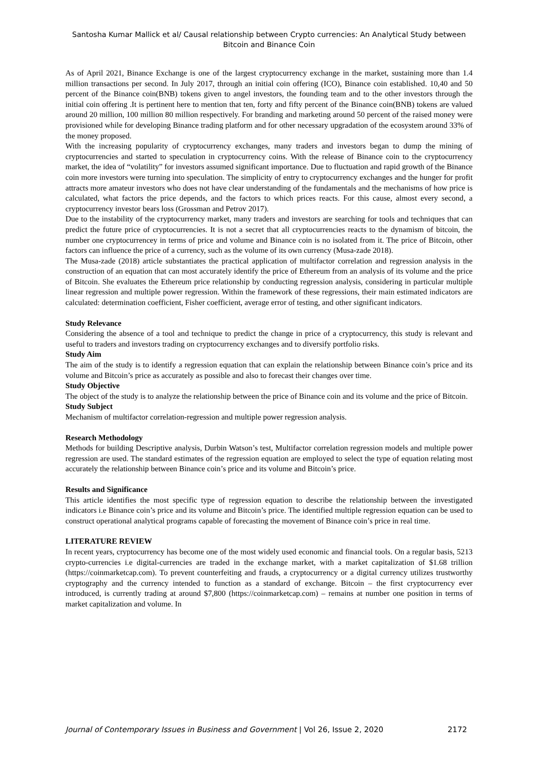Santosha Kumar Mallick et al/ Causal relationship between Crypto currencies: An Analytical Study between Bitcoin and Binance Coin
As of April 2021, Binance Exchange is one of the largest cryptocurrency exchange in the market, sustaining more than 1.4 million transactions per second. In July 2017, through an initial coin offering (ICO), Binance coin established. 10,40 and 50 percent of the Binance coin(BNB) tokens given to angel investors, the founding team and to the other investors through the initial coin offering .It is pertinent here to mention that ten, forty and fifty percent of the Binance coin(BNB) tokens are valued around 20 million, 100 million 80 million respectively. For branding and marketing around 50 percent of the raised money were provisioned while for developing Binance trading platform and for other necessary upgradation of the ecosystem around 33% of the money proposed.
With the increasing popularity of cryptocurrency exchanges, many traders and investors began to dump the mining of cryptocurrencies and started to speculation in cryptocurrency coins. With the release of Binance coin to the cryptocurrency market, the idea of “volatility” for investors assumed significant importance. Due to fluctuation and rapid growth of the Binance coin more investors were turning into speculation. The simplicity of entry to cryptocurrency exchanges and the hunger for profit attracts more amateur investors who does not have clear understanding of the fundamentals and the mechanisms of how price is calculated, what factors the price depends, and the factors to which prices reacts. For this cause, almost every second, a cryptocurrency investor bears loss (Grossman and Petrov 2017).
Due to the instability of the cryptocurrency market, many traders and investors are searching for tools and techniques that can predict the future price of cryptocurrencies. It is not a secret that all cryptocurrencies reacts to the dynamism of bitcoin, the number one cryptocurrencey in terms of price and volume and Binance coin is no isolated from it. The price of Bitcoin, other factors can influence the price of a currency, such as the volume of its own currency (Musa-zade 2018).
The Musa-zade (2018) article substantiates the practical application of multifactor correlation and regression analysis in the construction of an equation that can most accurately identify the price of Ethereum from an analysis of its volume and the price of Bitcoin. She evaluates the Ethereum price relationship by conducting regression analysis, considering in particular multiple linear regression and multiple power regression. Within the framework of these regressions, their main estimated indicators are calculated: determination coefficient, Fisher coefficient, average error of testing, and other significant indicators.
Study Relevance
Considering the absence of a tool and technique to predict the change in price of a cryptocurrency, this study is relevant and useful to traders and investors trading on cryptocurrency exchanges and to diversify portfolio risks.
Study Aim
The aim of the study is to identify a regression equation that can explain the relationship between Binance coin’s price and its volume and Bitcoin’s price as accurately as possible and also to forecast their changes over time.
Study Objective
The object of the study is to analyze the relationship between the price of Binance coin and its volume and the price of Bitcoin.
Study Subject
Mechanism of multifactor correlation-regression and multiple power regression analysis.
Research Methodology
Methods for building Descriptive analysis, Durbin Watson’s test, Multifactor correlation regression models and multiple power regression are used. The standard estimates of the regression equation are employed to select the type of equation relating most accurately the relationship between Binance coin’s price and its volume and Bitcoin’s price.
Results and Significance
This article identifies the most specific type of regression equation to describe the relationship between the investigated indicators i.e Binance coin’s price and its volume and Bitcoin’s price. The identified multiple regression equation can be used to construct operational analytical programs capable of forecasting the movement of Binance coin’s price in real time.
LITERATURE REVIEW
In recent years, cryptocurrency has become one of the most widely used economic and financial tools. On a regular basis, 5213 crypto-currencies i.e digital-currencies are traded in the exchange market, with a market capitalization of $1.68 trillion (https://coinmarketcap.com). To prevent counterfeiting and frauds, a cryptocurrency or a digital currency utilizes trustworthy cryptography and the currency intended to function as a standard of exchange. Bitcoin – the first cryptocurrency ever introduced, is currently trading at around $7,800 (https://coinmarketcap.com) – remains at number one position in terms of market capitalization and volume. In
Journal of Contemporary Issues in Business and Government | Vol 26, Issue 2, 2020 2172